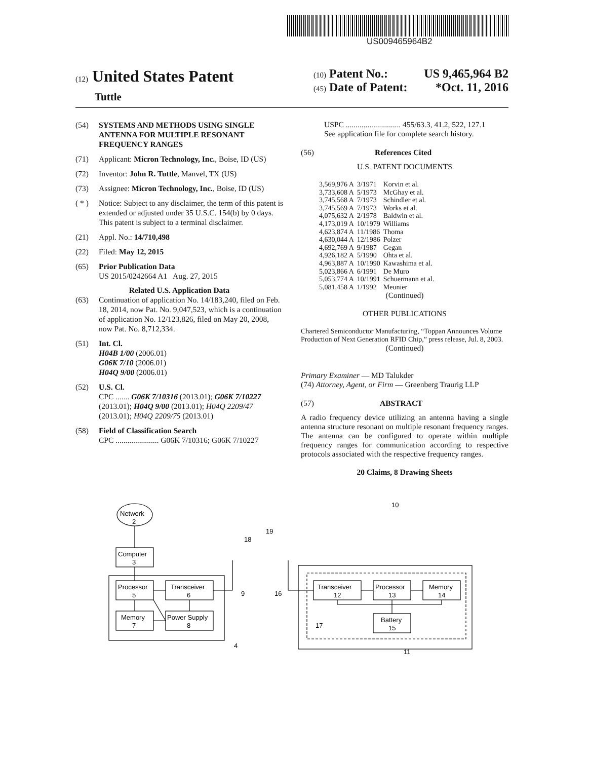US009465964B2
(12) United States Patent
Tuttle
(10) Patent No.: US 9,465,964 B2
(45) Date of Patent: *Oct. 11, 2016
(54) SYSTEMS AND METHODS USING SINGLE ANTENNA FOR MULTIPLE RESONANT FREQUENCY RANGES
(71) Applicant: Micron Technology, Inc., Boise, ID (US)
(72) Inventor: John R. Tuttle, Manvel, TX (US)
(73) Assignee: Micron Technology, Inc., Boise, ID (US)
( * ) Notice: Subject to any disclaimer, the term of this patent is extended or adjusted under 35 U.S.C. 154(b) by 0 days.
This patent is subject to a terminal disclaimer.
(21) Appl. No.: 14/710,498
(22) Filed: May 12, 2015
(65) Prior Publication Data
US 2015/0242664 A1 Aug. 27, 2015
Related U.S. Application Data
(63) Continuation of application No. 14/183,240, filed on Feb. 18, 2014, now Pat. No. 9,047,523, which is a continuation of application No. 12/123,826, filed on May 20, 2008, now Pat. No. 8,712,334.
(51) Int. Cl.
H04B 1/00 (2006.01)
G06K 7/10 (2006.01)
H04Q 9/00 (2006.01)
(52) U.S. Cl.
CPC ....... G06K 7/10316 (2013.01); G06K 7/10227 (2013.01); H04Q 9/00 (2013.01); H04Q 2209/47 (2013.01); H04Q 2209/75 (2013.01)
(58) Field of Classification Search
CPC ...................... G06K 7/10316; G06K 7/10227
USPC ............................ 455/63.3, 41.2, 522, 127.1
See application file for complete search history.
(56) References Cited
U.S. PATENT DOCUMENTS
| 3,569,976 A | 3/1971 | Korvin et al. |
| 3,733,608 A | 5/1973 | McGhay et al. |
| 3,745,568 A | 7/1973 | Schindler et al. |
| 3,745,569 A | 7/1973 | Works et al. |
| 4,075,632 A | 2/1978 | Baldwin et al. |
| 4,173,019 A | 10/1979 | Williams |
| 4,623,874 A | 11/1986 | Thoma |
| 4,630,044 A | 12/1986 | Polzer |
| 4,692,769 A | 9/1987 | Gegan |
| 4,926,182 A | 5/1990 | Ohta et al. |
| 4,963,887 A | 10/1990 | Kawashima et al. |
| 5,023,866 A | 6/1991 | De Muro |
| 5,053,774 A | 10/1991 | Schuermann et al. |
| 5,081,458 A | 1/1992 | Meunier |
(Continued)
OTHER PUBLICATIONS
Chartered Semiconductor Manufacturing, “Toppan Announces Volume Production of Next Generation RFID Chip,” press release, Jul. 8, 2003.
(Continued)
Primary Examiner — MD Talukder
(74) Attorney, Agent, or Firm — Greenberg Traurig LLP
(57) ABSTRACT
A radio frequency device utilizing an antenna having a single antenna structure resonant on multiple resonant frequency ranges. The antenna can be configured to operate within multiple frequency ranges for communication according to respective protocols associated with the respective frequency ranges.
20 Claims, 8 Drawing Sheets
Network
2
Computer
3
Processor
5
Transceiver
6
Memory
7
Power Supply
8
Transceiver
12
Processor
13
Memory
14
Battery
15
10
18
19
9
16
17
4
11